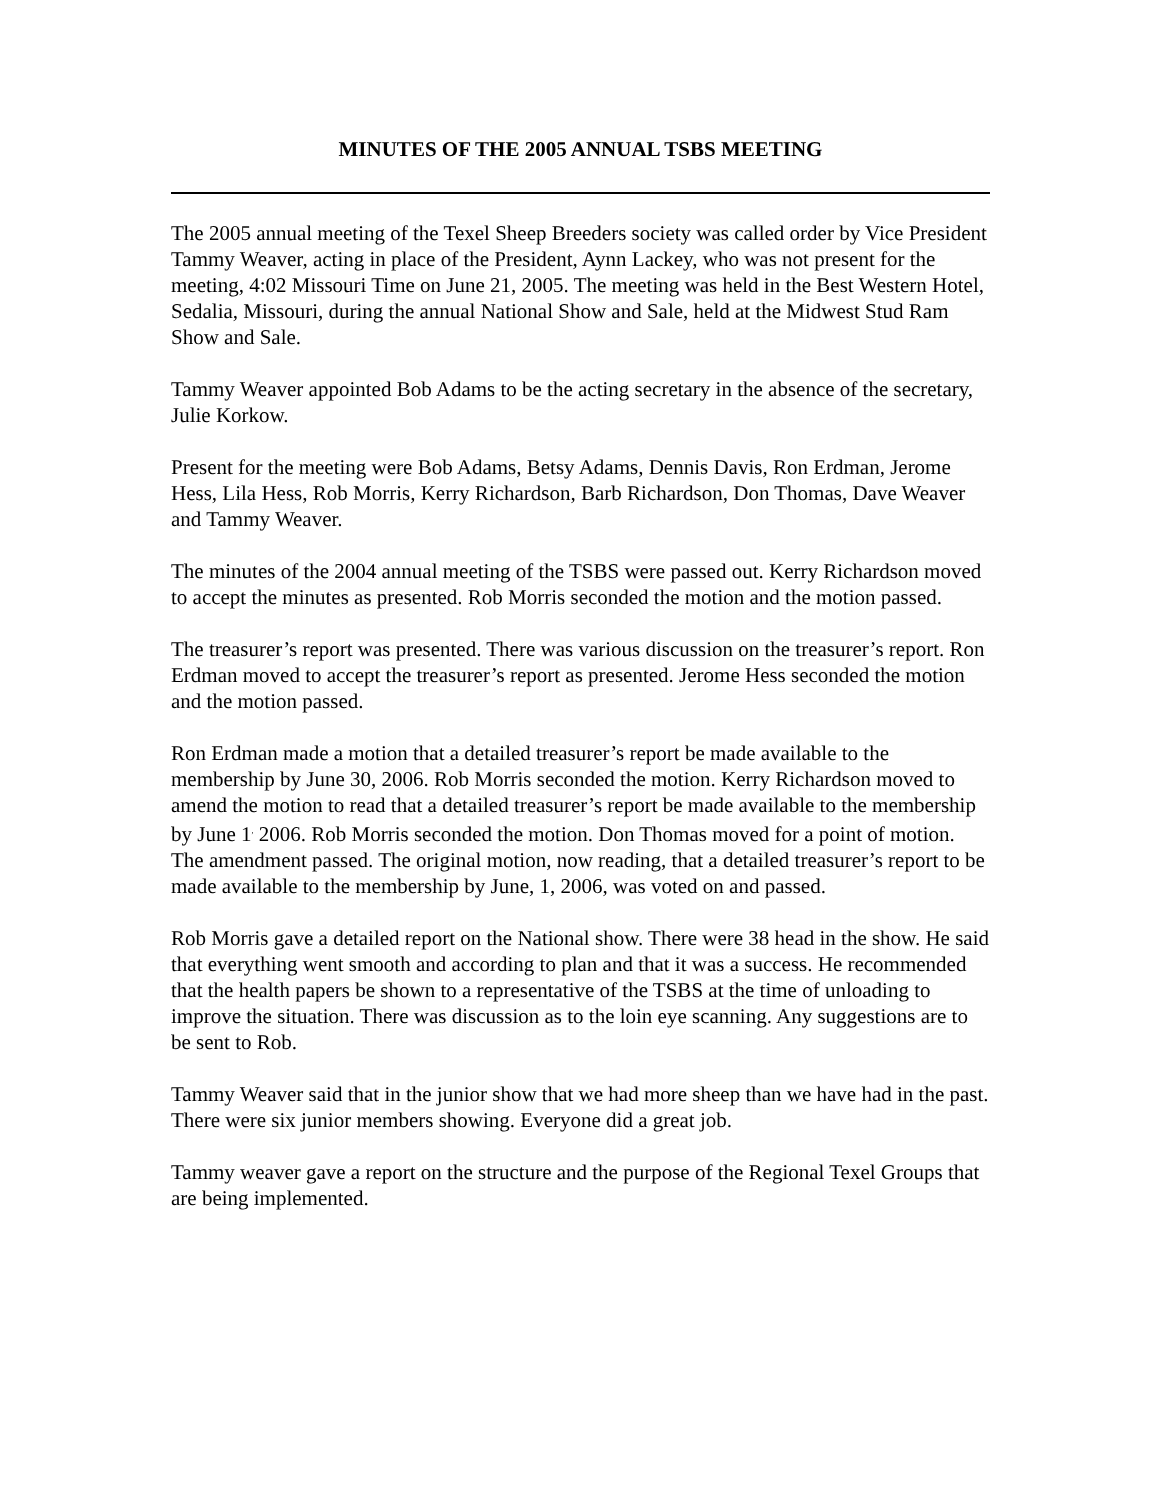MINUTES OF THE 2005 ANNUAL TSBS MEETING
The 2005 annual meeting of the Texel Sheep Breeders society was called order by Vice President Tammy Weaver, acting in place of the President, Aynn Lackey, who was not present for the meeting, 4:02 Missouri Time on June 21, 2005. The meeting was held in the Best Western Hotel, Sedalia, Missouri, during the annual National Show and Sale, held at the Midwest Stud Ram Show and Sale.
Tammy Weaver appointed Bob Adams to be the acting secretary in the absence of the secretary, Julie Korkow.
Present for the meeting were Bob Adams, Betsy Adams, Dennis Davis, Ron Erdman, Jerome Hess, Lila Hess, Rob Morris, Kerry Richardson, Barb Richardson, Don Thomas, Dave Weaver and Tammy Weaver.
The minutes of the 2004 annual meeting of the TSBS were passed out. Kerry Richardson moved to accept the minutes as presented. Rob Morris seconded the motion and the motion passed.
The treasurer’s report was presented. There was various discussion on the treasurer’s report. Ron Erdman moved to accept the treasurer’s report as presented. Jerome Hess seconded the motion and the motion passed.
Ron Erdman made a motion that a detailed treasurer’s report be made available to the membership by June 30, 2006. Rob Morris seconded the motion. Kerry Richardson moved to amend the motion to read that a detailed treasurer’s report be made available to the membership by June 1<sup>,</sup> 2006. Rob Morris seconded the motion. Don Thomas moved for a point of motion. The amendment passed. The original motion, now reading, that a detailed treasurer’s report to be made available to the membership by June, 1, 2006, was voted on and passed.
Rob Morris gave a detailed report on the National show. There were 38 head in the show. He said that everything went smooth and according to plan and that it was a success. He recommended that the health papers be shown to a representative of the TSBS at the time of unloading to improve the situation. There was discussion as to the loin eye scanning. Any suggestions are to be sent to Rob.
Tammy Weaver said that in the junior show that we had more sheep than we have had in the past. There were six junior members showing. Everyone did a great job.
Tammy weaver gave a report on the structure and the purpose of the Regional Texel Groups that are being implemented.